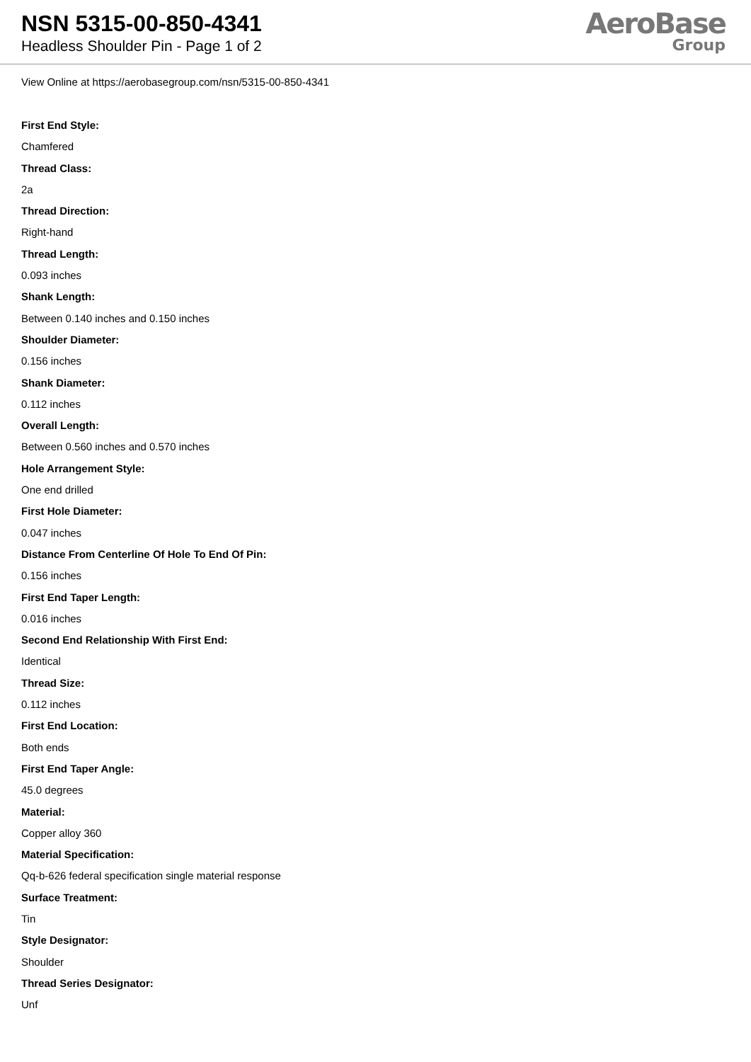NSN 5315-00-850-4341
Headless Shoulder Pin - Page 1 of 2
AeroBase
Group
View Online at https://aerobasegroup.com/nsn/5315-00-850-4341
First End Style:
Chamfered
Thread Class:
2a
Thread Direction:
Right-hand
Thread Length:
0.093 inches
Shank Length:
Between 0.140 inches and 0.150 inches
Shoulder Diameter:
0.156 inches
Shank Diameter:
0.112 inches
Overall Length:
Between 0.560 inches and 0.570 inches
Hole Arrangement Style:
One end drilled
First Hole Diameter:
0.047 inches
Distance From Centerline Of Hole To End Of Pin:
0.156 inches
First End Taper Length:
0.016 inches
Second End Relationship With First End:
Identical
Thread Size:
0.112 inches
First End Location:
Both ends
First End Taper Angle:
45.0 degrees
Material:
Copper alloy 360
Material Specification:
Qq-b-626 federal specification single material response
Surface Treatment:
Tin
Style Designator:
Shoulder
Thread Series Designator:
Unf